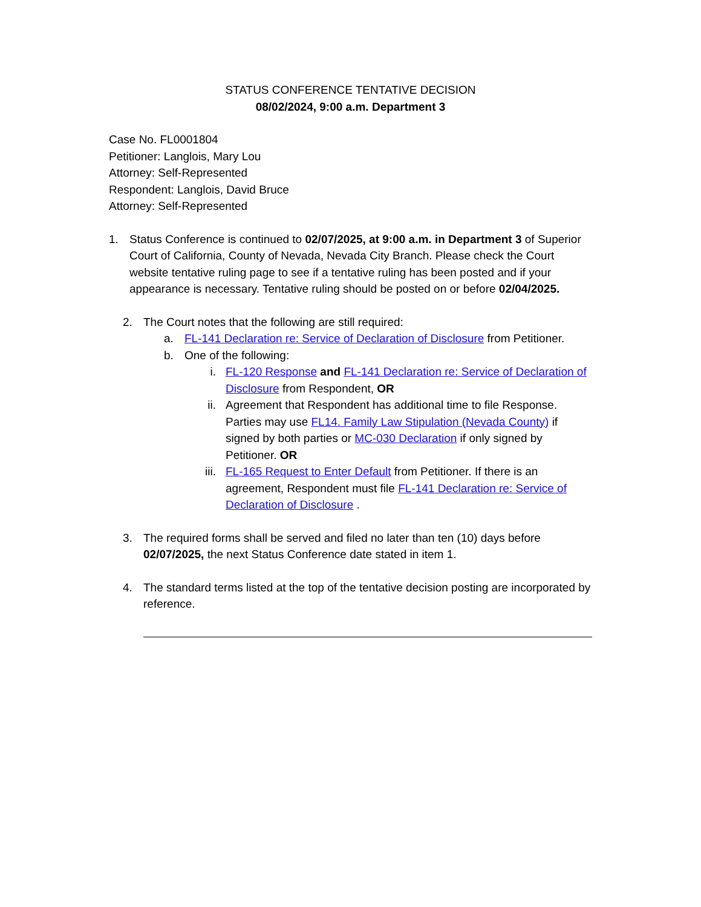STATUS CONFERENCE TENTATIVE DECISION
08/02/2024, 9:00 a.m. Department 3
Case No. FL0001804
Petitioner: Langlois, Mary Lou
Attorney: Self-Represented
Respondent: Langlois, David Bruce
Attorney: Self-Represented
1. Status Conference is continued to 02/07/2025, at 9:00 a.m. in Department 3 of Superior Court of California, County of Nevada, Nevada City Branch. Please check the Court website tentative ruling page to see if a tentative ruling has been posted and if your appearance is necessary. Tentative ruling should be posted on or before 02/04/2025.
2. The Court notes that the following are still required:
a. FL-141 Declaration re: Service of Declaration of Disclosure from Petitioner.
b. One of the following:
i. FL-120 Response and FL-141 Declaration re: Service of Declaration of Disclosure from Respondent, OR
ii.
Agreement that Respondent has additional time to file Response. Parties may use FL14. Family Law Stipulation (Nevada County) if signed by both parties or MC-030 Declaration if only signed by Petitioner. OR
iii.
FL-165 Request to Enter Default from Petitioner. If there is an agreement, Respondent must file FL-141 Declaration re: Service of Declaration of Disclosure .
3. The required forms shall be served and filed no later than ten (10) days before 02/07/2025, the next Status Conference date stated in item 1.
4. The standard terms listed at the top of the tentative decision posting are incorporated by reference.